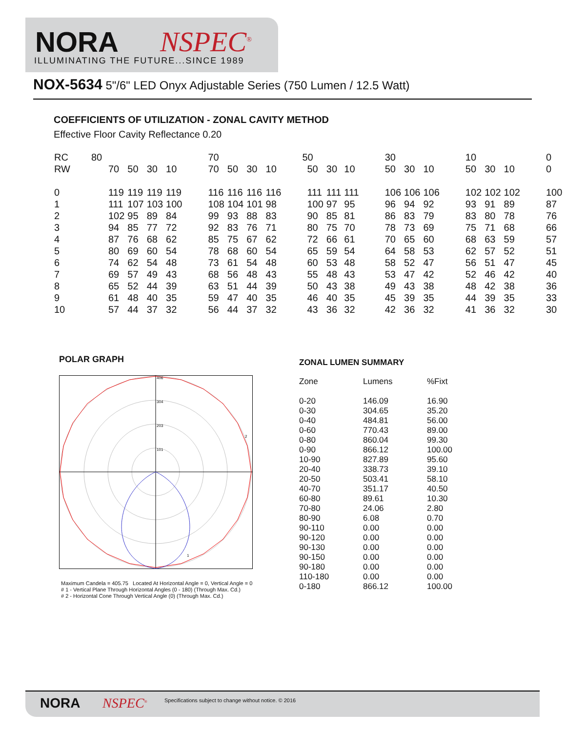NORA NSPEC<sup>®</sup>
ILLUMINATING THE FUTURE...SINCE 1989
NOX-5634 5"/6" LED Onyx Adjustable Series (750 Lumen / 12.5 Watt)
COEFFICIENTS OF UTILIZATION - ZONAL CAVITY METHOD
Effective Floor Cavity Reflectance 0.20
| RC | 80 | | | | 70 | | | | 50 | | | 30 | | | 10 | | | 0 |
| RW | 70 | 50 | 30 | 10 | 70 | 50 | 30 | 10 | 50 | 30 | 10 | 50 | 30 | 10 | 50 | 30 | 10 | 0 |
| 0 | 119 | 119 | 119 | 119 | 116 | 116 | 116 | 116 | 111 | 111 | 111 | 106 | 106 | 106 | 102 | 102 | 102 | 100 |
| 1 | 111 | 107 | 103 | 100 | 108 | 104 | 101 | 98 | 100 | 97 | 95 | 96 | 94 | 92 | 93 | 91 | 89 | 87 |
| 2 | 102 | 95 | 89 | 84 | 99 | 93 | 88 | 83 | 90 | 85 | 81 | 86 | 83 | 79 | 83 | 80 | 78 | 76 |
| 3 | 94 | 85 | 77 | 72 | 92 | 83 | 76 | 71 | 80 | 75 | 70 | 78 | 73 | 69 | 75 | 71 | 68 | 66 |
| 4 | 87 | 76 | 68 | 62 | 85 | 75 | 67 | 62 | 72 | 66 | 61 | 70 | 65 | 60 | 68 | 63 | 59 | 57 |
| 5 | 80 | 69 | 60 | 54 | 78 | 68 | 60 | 54 | 65 | 59 | 54 | 64 | 58 | 53 | 62 | 57 | 52 | 51 |
| 6 | 74 | 62 | 54 | 48 | 73 | 61 | 54 | 48 | 60 | 53 | 48 | 58 | 52 | 47 | 56 | 51 | 47 | 45 |
| 7 | 69 | 57 | 49 | 43 | 68 | 56 | 48 | 43 | 55 | 48 | 43 | 53 | 47 | 42 | 52 | 46 | 42 | 40 |
| 8 | 65 | 52 | 44 | 39 | 63 | 51 | 44 | 39 | 50 | 43 | 38 | 49 | 43 | 38 | 48 | 42 | 38 | 36 |
| 9 | 61 | 48 | 40 | 35 | 59 | 47 | 40 | 35 | 46 | 40 | 35 | 45 | 39 | 35 | 44 | 39 | 35 | 33 |
| 10 | 57 | 44 | 37 | 32 | 56 | 44 | 37 | 32 | 43 | 36 | 32 | 42 | 36 | 32 | 41 | 36 | 32 | 30 |
POLAR GRAPH
406
304
203
101
2
1
Maximum Candela = 405.75 Located At Horizontal Angle = 0, Vertical Angle = 0
# 1 - Vertical Plane Through Horizontal Angles (0 - 180) (Through Max. Cd.)
# 2 - Horizontal Cone Through Vertical Angle (0) (Through Max. Cd.)
ZONAL LUMEN SUMMARY
| Zone | Lumens | %Fixt |
| --- | --- | --- |
| 0-20 | 146.09 | 16.90 |
| 0-30 | 304.65 | 35.20 |
| 0-40 | 484.81 | 56.00 |
| 0-60 | 770.43 | 89.00 |
| 0-80 | 860.04 | 99.30 |
| 0-90 | 866.12 | 100.00 |
| 10-90 | 827.89 | 95.60 |
| 20-40 | 338.73 | 39.10 |
| 20-50 | 503.41 | 58.10 |
| 40-70 | 351.17 | 40.50 |
| 60-80 | 89.61 | 10.30 |
| 70-80 | 24.06 | 2.80 |
| 80-90 | 6.08 | 0.70 |
| 90-110 | 0.00 | 0.00 |
| 90-120 | 0.00 | 0.00 |
| 90-130 | 0.00 | 0.00 |
| 90-150 | 0.00 | 0.00 |
| 90-180 | 0.00 | 0.00 |
| 110-180 | 0.00 | 0.00 |
| 0-180 | 866.12 | 100.00 |
NORA NSPEC<sup>®</sup>
Specifications subject to change without notice. © 2016